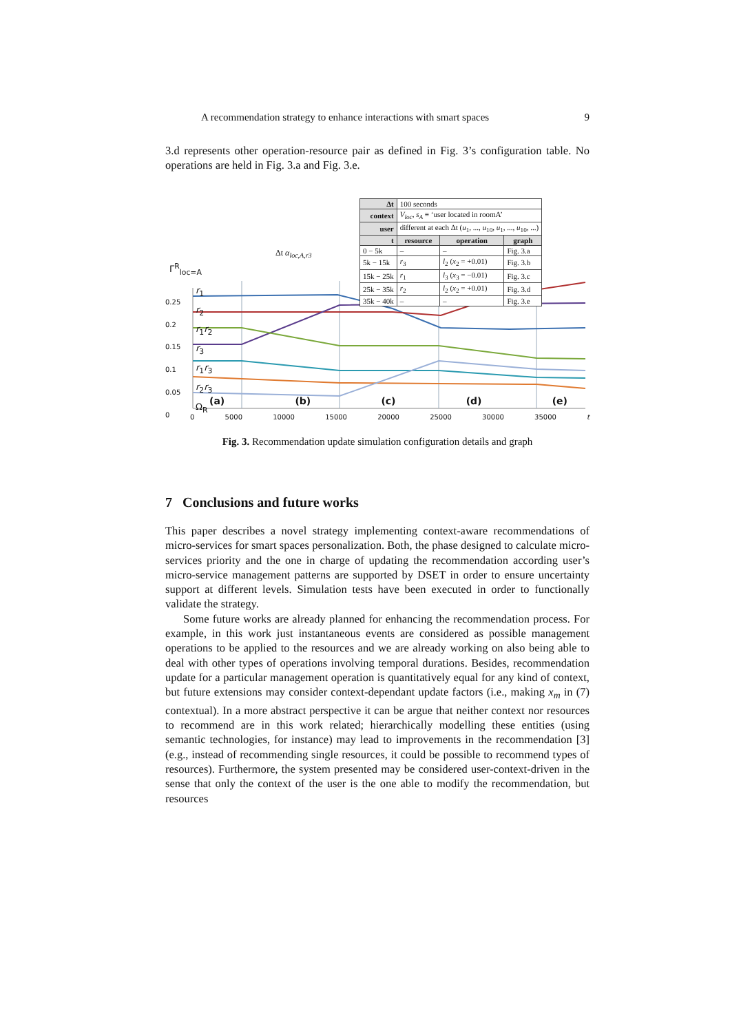A recommendation strategy to enhance interactions with smart spaces 9
3.d represents other operation-resource pair as defined in Fig. 3’s configuration table. No operations are held in Fig. 3.a and Fig. 3.e.
| Δt | 100 seconds | | |
| context | V<sub>loc</sub>, s<sub>A</sub> ≡ ‘user located in roomA’ | | |
| user | different at each Δt ( u<sub>1</sub>, ..., u<sub>10</sub>, u<sub>1</sub>, ..., u<sub>10</sub>, ...) | | |
| t | resource | operation | graph |
| 0 − 5k | – | – | Fig. 3.a |
| 5k − 15k | r<sub>3</sub> | l<sub>2</sub> ( x<sub>2</sub> = +0.01) | Fig. 3.b |
| 15k − 25k | r<sub>1</sub> | l<sub>3</sub> ( x<sub>3</sub> = −0.01) | Fig. 3.c |
| 25k − 35k | r<sub>2</sub> | l<sub>2</sub> ( x<sub>2</sub> = +0.01) | Fig. 3.d |
| 35k − 40k | – | – | Fig. 3.e |
Γ<sup>R</sup><sub>loc=A</sub>
r<sub>1</sub>
r<sub>2</sub>
r<sub>1</sub>r<sub>2</sub>
r<sub>3</sub>
r<sub>1</sub>r<sub>3</sub>
r<sub>2</sub>r<sub>3</sub>
Ω<sub>R</sub>
0.25
0.2
0.15
0.1
0.05
0
Δt α<sub>loc,A,r3</sub>
(a) (b) (c) (d) (e)
0 5000 10000 15000 20000 25000 30000 35000 t
Fig. 3. Recommendation update simulation configuration details and graph
7 Conclusions and future works
This paper describes a novel strategy implementing context-aware recommendations of micro-services for smart spaces personalization. Both, the phase designed to calculate micro-services priority and the one in charge of updating the recommendation according user’s micro-service management patterns are supported by DSET in order to ensure uncertainty support at different levels. Simulation tests have been executed in order to functionally validate the strategy.
Some future works are already planned for enhancing the recommendation process. For example, in this work just instantaneous events are considered as possible management operations to be applied to the resources and we are already working on also being able to deal with other types of operations involving temporal durations. Besides, recommendation update for a particular management operation is quantitatively equal for any kind of context, but future extensions may consider context-dependant update factors (i.e., making x<sub>m</sub> in (7) contextual). In a more abstract perspective it can be argue that neither context nor resources to recommend are in this work related; hierarchically modelling these entities (using semantic technologies, for instance) may lead to improvements in the recommendation [3] (e.g., instead of recommending single resources, it could be possible to recommend types of resources). Furthermore, the system presented may be considered user-context-driven in the sense that only the context of the user is the one able to modify the recommendation, but resources